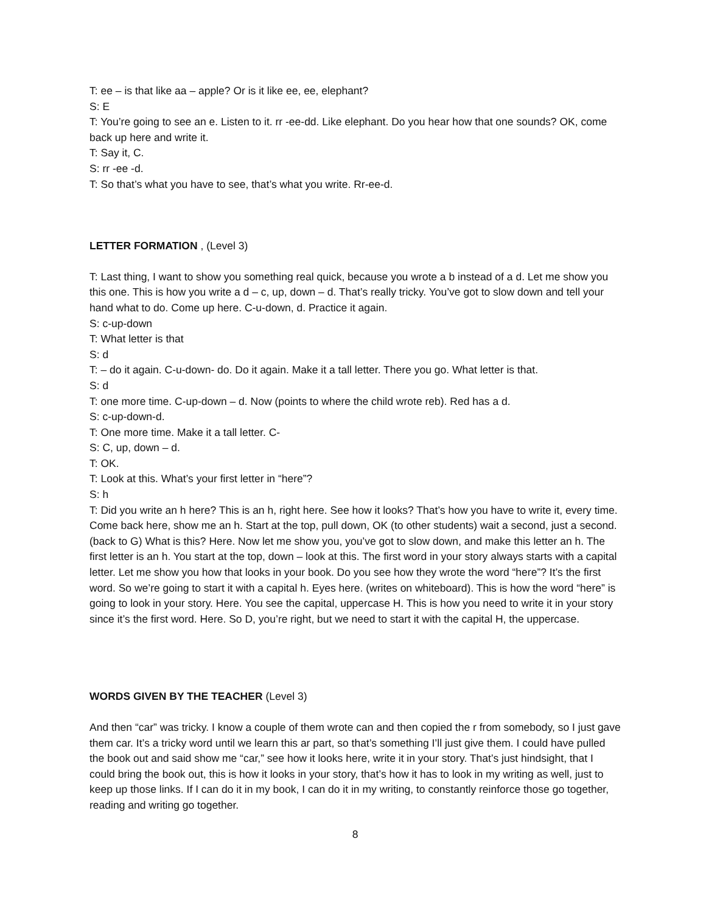T: ee – is that like aa – apple? Or is it like ee, ee, elephant?
S: E
T: You’re going to see an e. Listen to it. rr -ee-dd. Like elephant. Do you hear how that one sounds? OK, come back up here and write it.
T: Say it, C.
S: rr -ee -d.
T: So that’s what you have to see, that’s what you write. Rr-ee-d.
LETTER FORMATION , (Level 3)
T: Last thing, I want to show you something real quick, because you wrote a b instead of a d. Let me show you this one. This is how you write a d – c, up, down – d. That’s really tricky. You’ve got to slow down and tell your hand what to do. Come up here. C-u-down, d. Practice it again.
S: c-up-down
T: What letter is that
S: d
T: – do it again. C-u-down- do. Do it again. Make it a tall letter. There you go. What letter is that.
S: d
T: one more time. C-up-down – d. Now (points to where the child wrote reb). Red has a d.
S: c-up-down-d.
T: One more time. Make it a tall letter. C-
S: C, up, down – d.
T: OK.
T: Look at this. What’s your first letter in “here”?
S: h
T: Did you write an h here? This is an h, right here. See how it looks? That’s how you have to write it, every time. Come back here, show me an h. Start at the top, pull down, OK (to other students) wait a second, just a second. (back to G) What is this? Here. Now let me show you, you’ve got to slow down, and make this letter an h. The first letter is an h. You start at the top, down – look at this. The first word in your story always starts with a capital letter. Let me show you how that looks in your book. Do you see how they wrote the word “here”? It’s the first word. So we’re going to start it with a capital h. Eyes here. (writes on whiteboard). This is how the word “here” is going to look in your story. Here. You see the capital, uppercase H. This is how you need to write it in your story since it’s the first word. Here. So D, you’re right, but we need to start it with the capital H, the uppercase.
WORDS GIVEN BY THE TEACHER (Level 3)
And then “car” was tricky. I know a couple of them wrote can and then copied the r from somebody, so I just gave them car. It’s a tricky word until we learn this ar part, so that’s something I’ll just give them. I could have pulled the book out and said show me “car,” see how it looks here, write it in your story. That’s just hindsight, that I could bring the book out, this is how it looks in your story, that’s how it has to look in my writing as well, just to keep up those links. If I can do it in my book, I can do it in my writing, to constantly reinforce those go together, reading and writing go together.
8